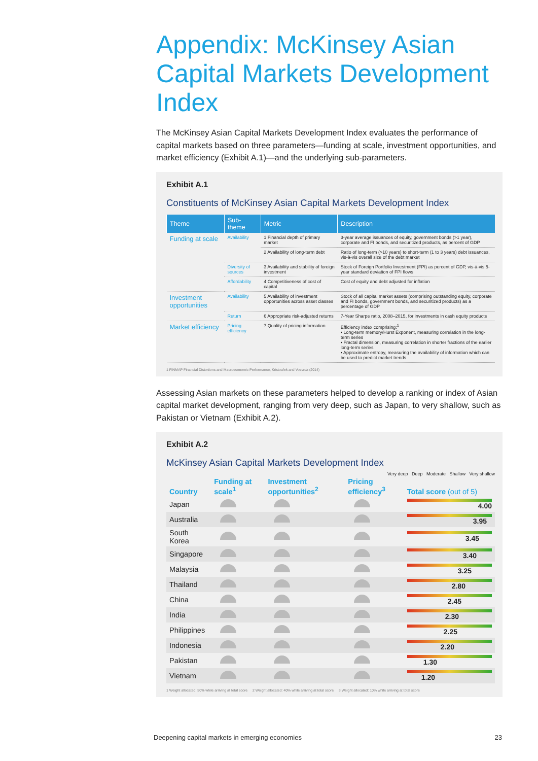Appendix: McKinsey Asian Capital Markets Development Index
The McKinsey Asian Capital Markets Development Index evaluates the performance of capital markets based on three parameters—funding at scale, investment opportunities, and market efficiency (Exhibit A.1)—and the underlying sub-parameters.
Exhibit A.1
Constituents of McKinsey Asian Capital Markets Development Index
| Theme | Sub-theme | Metric | Description |
| --- | --- | --- | --- |
| Funding at scale | Availability | 1 Financial depth of primary market | 3-year average issuances of equity, government bonds (>1 year), corporate and FI bonds, and securitized products, as percent of GDP |
| | | 2 Availability of long-term debt | Ratio of long-term (>10 years) to short-term (1 to 3 years) debt issuances, vis-à-vis overall size of the debt market |
| | Diversity of sources | 3 Availability and stability of foreign investment | Stock of Foreign Portfolio Investment (FPI) as percent of GDP, vis-à-vis 5-year standard deviation of FPI flows |
| | Affordability | 4 Competitiveness of cost of capital | Cost of equity and debt adjusted for inflation |
| Investment opportunities | Availability | 5 Availability of investment opportunities across asset classes | Stock of all capital market assets (comprising outstanding equity, corporate and FI bonds, government bonds, and securitized products) as a percentage of GDP |
| | Return | 6 Appropriate risk-adjusted returns | 7-Year Sharpe ratio, 2008–2015, for investments in cash equity products |
| Market efficiency | Pricing efficiency | 7 Quality of pricing information | Efficiency index comprising:<sup>1</sup> • Long-term memory/Hurst Exponent, measuring correlation in the long-term series • Fractal dimension, measuring correlation in shorter fractions of the earlier long-term series • Approximate entropy, measuring the availability of information which can be used to predict market trends |
1 FINMAP Financial Distortions and Macroeconomic Performance, Kristoufek and Vosvrda (2014)
Assessing Asian markets on these parameters helped to develop a ranking or index of Asian capital market development, ranging from very deep, such as Japan, to very shallow, such as Pakistan or Vietnam (Exhibit A.2).
Exhibit A.2
McKinsey Asian Capital Markets Development Index
Very deep Deep Moderate Shallow Very shallow
| Country | Funding at scale<sup>1</sup> | Investment opportunities<sup>2</sup> | Pricing efficiency<sup>3</sup> | Total score (out of 5) |
| --- | --- | --- | --- | --- |
| Japan | | | | 4.00 |
| Australia | | | | 3.95 |
| South Korea | | | | 3.45 |
| Singapore | | | | 3.40 |
| Malaysia | | | | 3.25 |
| Thailand | | | | 2.80 |
| China | | | | 2.45 |
| India | | | | 2.30 |
| Philippines | | | | 2.25 |
| Indonesia | | | | 2.20 |
| Pakistan | | | | 1.30 |
| Vietnam | | | | 1.20 |
1 Weight allocated: 50% while arriving at total score 2 Weight allocated: 40% while arriving at total score 3 Weight allocated: 10% while arriving at total score
Deepening capital markets in emerging economies 23